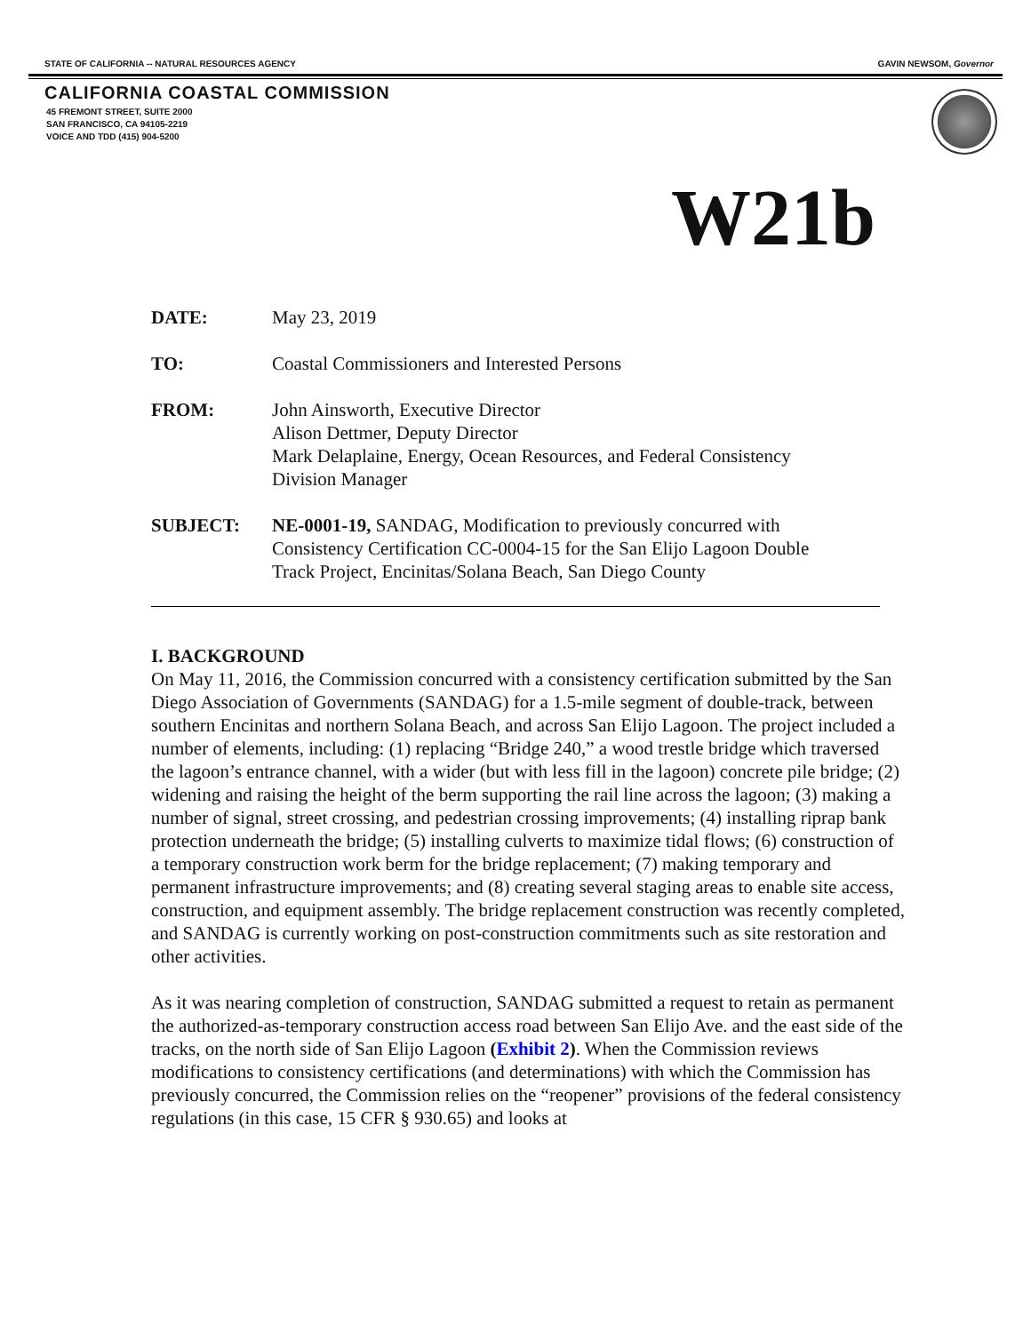STATE OF CALIFORNIA -- NATURAL RESOURCES AGENCY GAVIN NEWSOM, Governor
CALIFORNIA COASTAL COMMISSION
45 FREMONT STREET, SUITE 2000
SAN FRANCISCO, CA 94105-2219
VOICE AND TDD (415) 904-5200
W21b
DATE: May 23, 2019
TO: Coastal Commissioners and Interested Persons
FROM: John Ainsworth, Executive Director
Alison Dettmer, Deputy Director
Mark Delaplaine, Energy, Ocean Resources, and Federal Consistency
Division Manager
SUBJECT: NE-0001-19, SANDAG, Modification to previously concurred with
Consistency Certification CC-0004-15 for the San Elijo Lagoon Double
Track Project, Encinitas/Solana Beach, San Diego County
I. BACKGROUND
On May 11, 2016, the Commission concurred with a consistency certification submitted by the San Diego Association of Governments (SANDAG) for a 1.5-mile segment of double-track, between southern Encinitas and northern Solana Beach, and across San Elijo Lagoon. The project included a number of elements, including: (1) replacing “Bridge 240,” a wood trestle bridge which traversed the lagoon’s entrance channel, with a wider (but with less fill in the lagoon) concrete pile bridge; (2) widening and raising the height of the berm supporting the rail line across the lagoon; (3) making a number of signal, street crossing, and pedestrian crossing improvements; (4) installing riprap bank protection underneath the bridge; (5) installing culverts to maximize tidal flows; (6) construction of a temporary construction work berm for the bridge replacement; (7) making temporary and permanent infrastructure improvements; and (8) creating several staging areas to enable site access, construction, and equipment assembly. The bridge replacement construction was recently completed, and SANDAG is currently working on post-construction commitments such as site restoration and other activities.
As it was nearing completion of construction, SANDAG submitted a request to retain as permanent the authorized-as-temporary construction access road between San Elijo Ave. and the east side of the tracks, on the north side of San Elijo Lagoon (Exhibit 2). When the Commission reviews modifications to consistency certifications (and determinations) with which the Commission has previously concurred, the Commission relies on the “reopener” provisions of the federal consistency regulations (in this case, 15 CFR § 930.65) and looks at